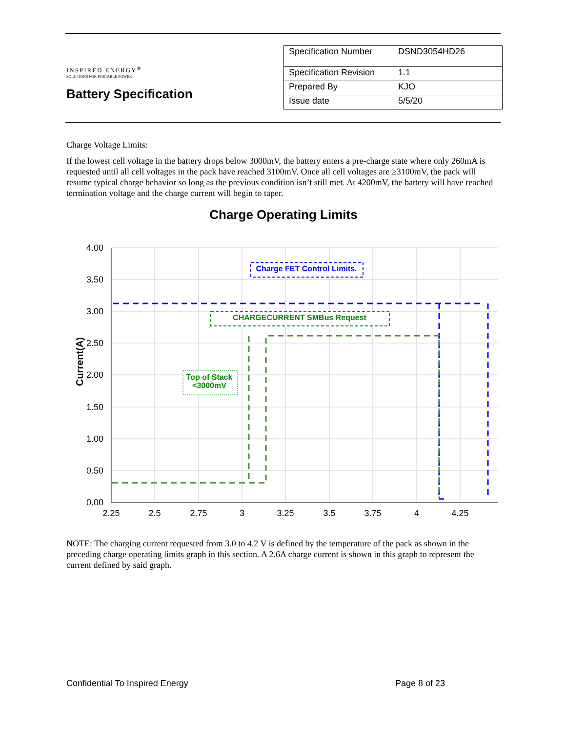INSPIRED ENERGY<sup>®</sup>
SOLUTIONS FOR PORTABLE POWER
Battery Specification
| Specification Number | DSND3054HD26 |
| Specification Revision | 1.1 |
| Prepared By | KJO |
| Issue date | 5/5/20 |
Charge Voltage Limits:
If the lowest cell voltage in the battery drops below 3000mV, the battery enters a pre-charge state where only 260mA is requested until all cell voltages in the pack have reached 3100mV. Once all cell voltages are ≥3100mV, the pack will resume typical charge behavior so long as the previous condition isn’t still met. At 4200mV, the battery will have reached termination voltage and the charge current will begin to taper.
Charge Operating Limits
4.00
3.50
3.00
2.50
2.00
1.50
1.00
0.50
0.00
2.25
2.5
2.75
3
3.25
3.5
3.75
4
4.25
Current(A)
Charge FET Control Limits.
CHARGECURRENT SMBus Request
Top of Stack
<3000mV
NOTE: The charging current requested from 3.0 to 4.2 V is defined by the temperature of the pack as shown in the preceding charge operating limits graph in this section. A 2.6A charge current is shown in this graph to represent the current defined by said graph.
Confidential To Inspired Energy Page 8 of 23